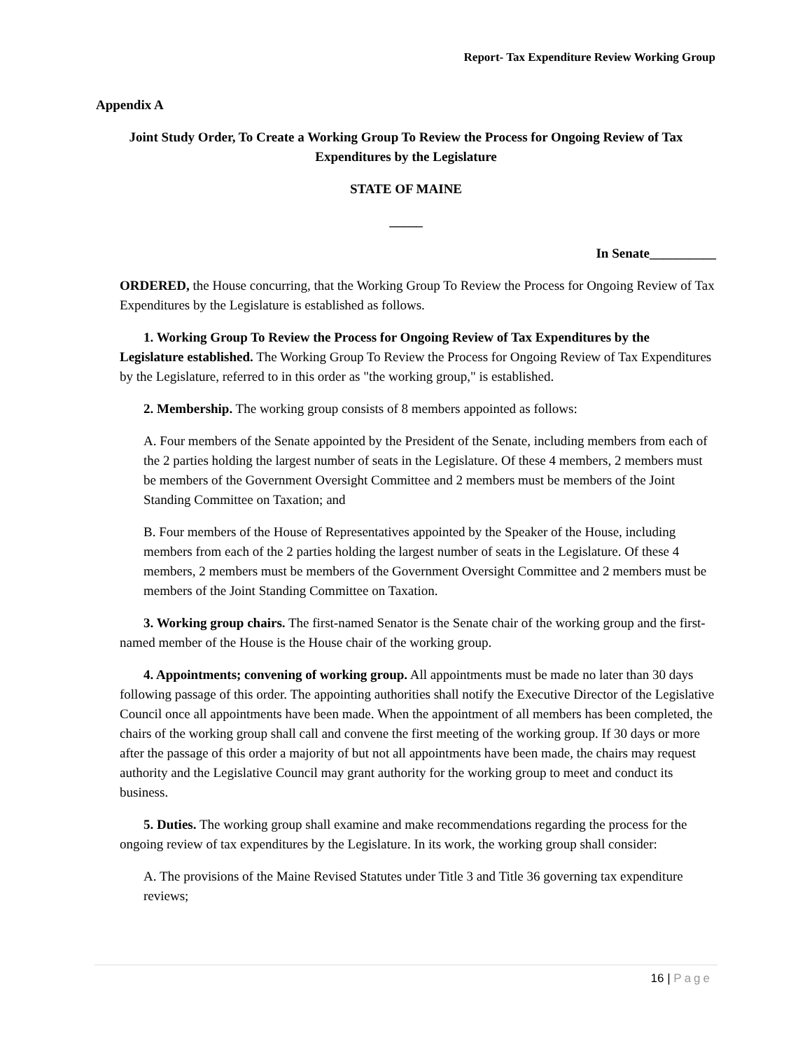Report- Tax Expenditure Review Working Group
Appendix A
Joint Study Order, To Create a Working Group To Review the Process for Ongoing Review of Tax Expenditures by the Legislature
STATE OF MAINE
_____
In Senate__________
ORDERED, the House concurring, that the Working Group To Review the Process for Ongoing Review of Tax Expenditures by the Legislature is established as follows.
1. Working Group To Review the Process for Ongoing Review of Tax Expenditures by the Legislature established. The Working Group To Review the Process for Ongoing Review of Tax Expenditures by the Legislature, referred to in this order as "the working group," is established.
2. Membership. The working group consists of 8 members appointed as follows:
A. Four members of the Senate appointed by the President of the Senate, including members from each of the 2 parties holding the largest number of seats in the Legislature. Of these 4 members, 2 members must be members of the Government Oversight Committee and 2 members must be members of the Joint Standing Committee on Taxation; and
B. Four members of the House of Representatives appointed by the Speaker of the House, including members from each of the 2 parties holding the largest number of seats in the Legislature. Of these 4 members, 2 members must be members of the Government Oversight Committee and 2 members must be members of the Joint Standing Committee on Taxation.
3. Working group chairs. The first-named Senator is the Senate chair of the working group and the first-named member of the House is the House chair of the working group.
4. Appointments; convening of working group. All appointments must be made no later than 30 days following passage of this order. The appointing authorities shall notify the Executive Director of the Legislative Council once all appointments have been made. When the appointment of all members has been completed, the chairs of the working group shall call and convene the first meeting of the working group. If 30 days or more after the passage of this order a majority of but not all appointments have been made, the chairs may request authority and the Legislative Council may grant authority for the working group to meet and conduct its business.
5. Duties. The working group shall examine and make recommendations regarding the process for the ongoing review of tax expenditures by the Legislature. In its work, the working group shall consider:
A. The provisions of the Maine Revised Statutes under Title 3 and Title 36 governing tax expenditure reviews;
16 | Page